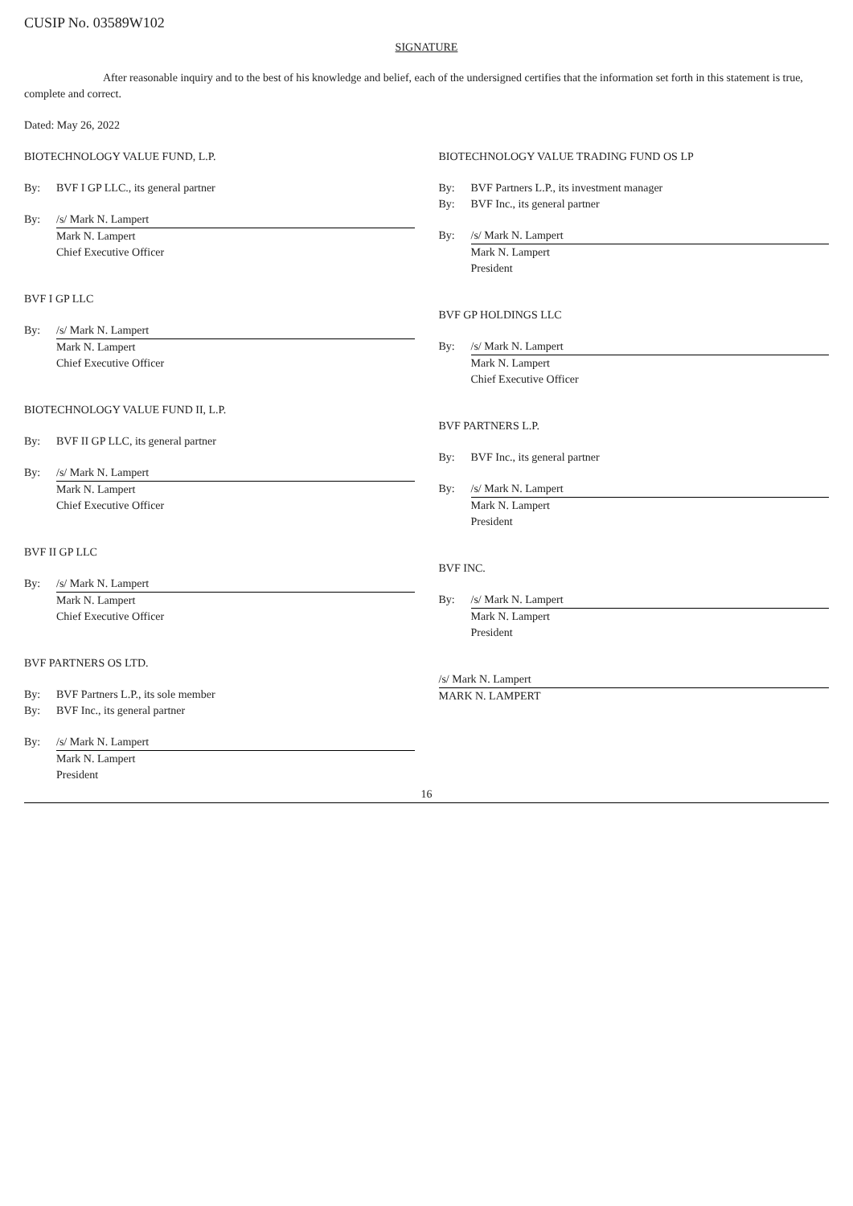CUSIP No. 03589W102
SIGNATURE
After reasonable inquiry and to the best of his knowledge and belief, each of the undersigned certifies that the information set forth in this statement is true, complete and correct.
Dated: May 26, 2022
BIOTECHNOLOGY VALUE FUND, L.P.
By: BVF I GP LLC., its general partner
By: /s/ Mark N. Lampert
Mark N. Lampert
Chief Executive Officer
BVF I GP LLC
By: /s/ Mark N. Lampert
Mark N. Lampert
Chief Executive Officer
BIOTECHNOLOGY VALUE FUND II, L.P.
By: BVF II GP LLC, its general partner
By: /s/ Mark N. Lampert
Mark N. Lampert
Chief Executive Officer
BVF II GP LLC
By: /s/ Mark N. Lampert
Mark N. Lampert
Chief Executive Officer
BVF PARTNERS OS LTD.
By: BVF Partners L.P., its sole member
By: BVF Inc., its general partner
By: /s/ Mark N. Lampert
Mark N. Lampert
President
BIOTECHNOLOGY VALUE TRADING FUND OS LP
By: BVF Partners L.P., its investment manager
By: BVF Inc., its general partner
By: /s/ Mark N. Lampert
Mark N. Lampert
President
BVF GP HOLDINGS LLC
By: /s/ Mark N. Lampert
Mark N. Lampert
Chief Executive Officer
BVF PARTNERS L.P.
By: BVF Inc., its general partner
By: /s/ Mark N. Lampert
Mark N. Lampert
President
BVF INC.
By: /s/ Mark N. Lampert
Mark N. Lampert
President
/s/ Mark N. Lampert
MARK N. LAMPERT
16